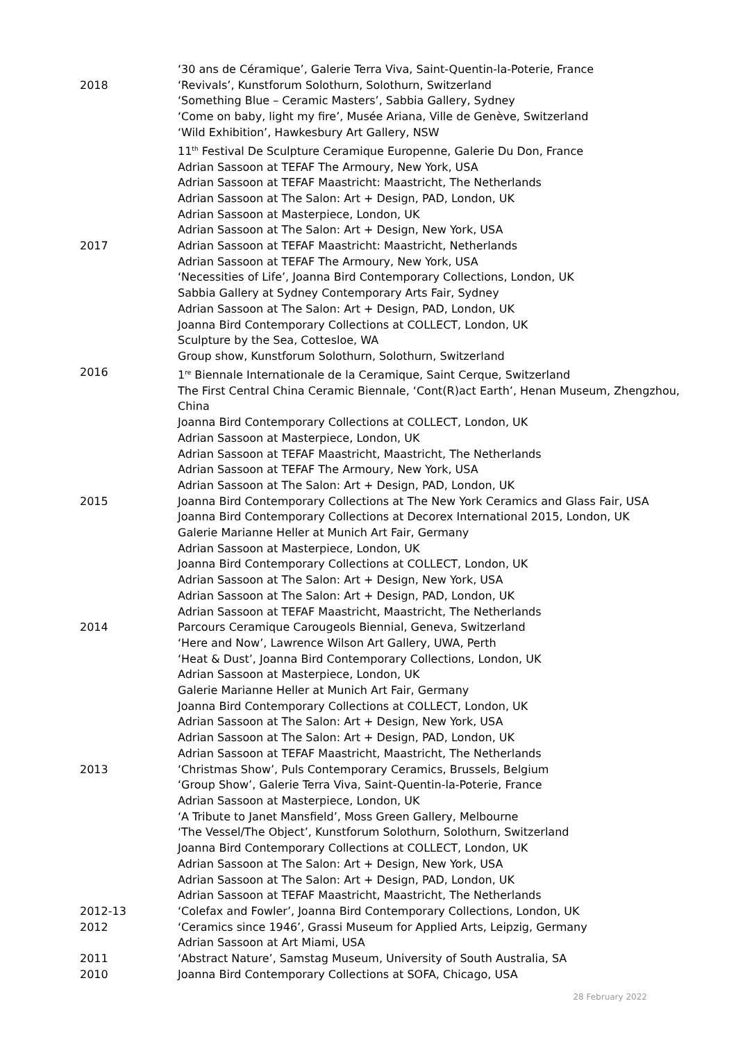‘30 ans de Céramique’, Galerie Terra Viva, Saint-Quentin-la-Poterie, France
2018 ‘Revivals’, Kunstforum Solothurn, Solothurn, Switzerland
‘Something Blue – Ceramic Masters’, Sabbia Gallery, Sydney
‘Come on baby, light my fire’, Musée Ariana, Ville de Genève, Switzerland
‘Wild Exhibition’, Hawkesbury Art Gallery, NSW
11<sup>th</sup> Festival De Sculpture Ceramique Europenne, Galerie Du Don, France
Adrian Sassoon at TEFAF The Armoury, New York, USA
Adrian Sassoon at TEFAF Maastricht: Maastricht, The Netherlands
Adrian Sassoon at The Salon: Art + Design, PAD, London, UK
Adrian Sassoon at Masterpiece, London, UK
Adrian Sassoon at The Salon: Art + Design, New York, USA
2017 Adrian Sassoon at TEFAF Maastricht: Maastricht, Netherlands
Adrian Sassoon at TEFAF The Armoury, New York, USA
‘Necessities of Life’, Joanna Bird Contemporary Collections, London, UK
Sabbia Gallery at Sydney Contemporary Arts Fair, Sydney
Adrian Sassoon at The Salon: Art + Design, PAD, London, UK
Joanna Bird Contemporary Collections at COLLECT, London, UK
Sculpture by the Sea, Cottesloe, WA
Group show, Kunstforum Solothurn, Solothurn, Switzerland
2016 1<sup>re</sup> Biennale Internationale de la Ceramique, Saint Cerque, Switzerland
The First Central China Ceramic Biennale, ‘Cont(R)act Earth’, Henan Museum, Zhengzhou, China
Joanna Bird Contemporary Collections at COLLECT, London, UK
Adrian Sassoon at Masterpiece, London, UK
Adrian Sassoon at TEFAF Maastricht, Maastricht, The Netherlands
Adrian Sassoon at TEFAF The Armoury, New York, USA
Adrian Sassoon at The Salon: Art + Design, PAD, London, UK
2015 Joanna Bird Contemporary Collections at The New York Ceramics and Glass Fair, USA
Joanna Bird Contemporary Collections at Decorex International 2015, London, UK
Galerie Marianne Heller at Munich Art Fair, Germany
Adrian Sassoon at Masterpiece, London, UK
Joanna Bird Contemporary Collections at COLLECT, London, UK
Adrian Sassoon at The Salon: Art + Design, New York, USA
Adrian Sassoon at The Salon: Art + Design, PAD, London, UK
Adrian Sassoon at TEFAF Maastricht, Maastricht, The Netherlands
2014 Parcours Ceramique Carougeols Biennial, Geneva, Switzerland
‘Here and Now’, Lawrence Wilson Art Gallery, UWA, Perth
‘Heat & Dust’, Joanna Bird Contemporary Collections, London, UK
Adrian Sassoon at Masterpiece, London, UK
Galerie Marianne Heller at Munich Art Fair, Germany
Joanna Bird Contemporary Collections at COLLECT, London, UK
Adrian Sassoon at The Salon: Art + Design, New York, USA
Adrian Sassoon at The Salon: Art + Design, PAD, London, UK
Adrian Sassoon at TEFAF Maastricht, Maastricht, The Netherlands
2013 ‘Christmas Show’, Puls Contemporary Ceramics, Brussels, Belgium
‘Group Show’, Galerie Terra Viva, Saint-Quentin-la-Poterie, France
Adrian Sassoon at Masterpiece, London, UK
‘A Tribute to Janet Mansfield’, Moss Green Gallery, Melbourne
‘The Vessel/The Object’, Kunstforum Solothurn, Solothurn, Switzerland
Joanna Bird Contemporary Collections at COLLECT, London, UK
Adrian Sassoon at The Salon: Art + Design, New York, USA
Adrian Sassoon at The Salon: Art + Design, PAD, London, UK
Adrian Sassoon at TEFAF Maastricht, Maastricht, The Netherlands
2012-13 ‘Colefax and Fowler’, Joanna Bird Contemporary Collections, London, UK
2012 ‘Ceramics since 1946’, Grassi Museum for Applied Arts, Leipzig, Germany
Adrian Sassoon at Art Miami, USA
2011 ‘Abstract Nature’, Samstag Museum, University of South Australia, SA
2010 Joanna Bird Contemporary Collections at SOFA, Chicago, USA
28 February 2022